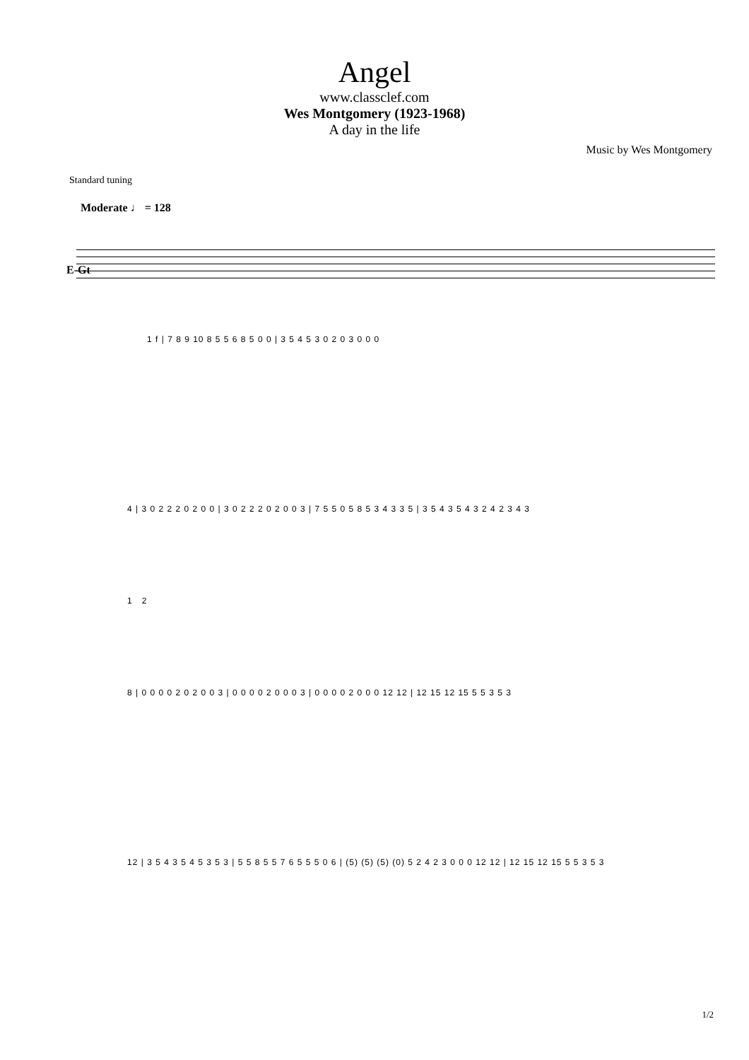Angel
www.classclef.com
Wes Montgomery (1923-1968)
A day in the life
Music by Wes Montgomery
Standard tuning
Moderate ♩ = 128
E-Gt
1 f | 7 8 9 10 8 5 5 6 8 5 0 0 | 3 5 4 5 3 0 2 0 3 0 0 0
4 | 3 0 2 2 2 0 2 0 0 | 3 0 2 2 2 0 2 0 0 3 | 7 5 5 0 5 8 5 3 4 3 3 5 | 3 5 4 3 5 4 3 2 4 2 3 4 3
1 2
8 | 0 0 0 0 2 0 2 0 0 3 | 0 0 0 0 2 0 0 0 3 | 0 0 0 0 2 0 0 0 12 12 | 12 15 12 15 5 5 3 5 3
12 | 3 5 4 3 5 4 5 3 5 3 | 5 5 8 5 5 7 6 5 5 5 0 6 | (5) (5) (5) (0) 5 2 4 2 3 0 0 0 12 12 | 12 15 12 15 5 5 3 5 3
1/2